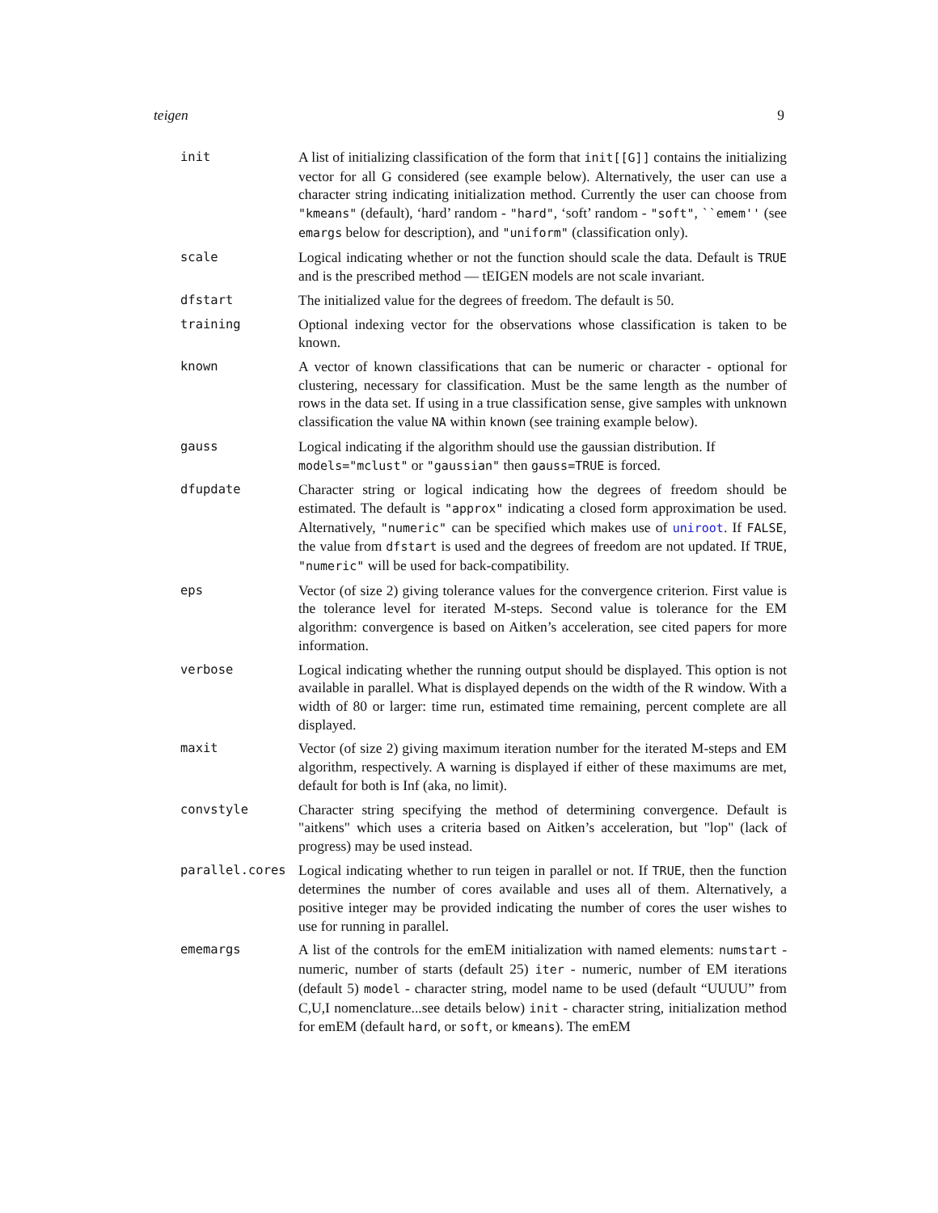teigen 9
| init | A list of initializing classification of the form that init[[G]] contains the initializing vector for all G considered (see example below). Alternatively, the user can use a character string indicating initialization method. Currently the user can choose from "kmeans" (default), ‘hard’ random - "hard" , ‘soft’ random - "soft" , ``emem'' (see emargs below for description), and "uniform" (classification only). |
| scale | Logical indicating whether or not the function should scale the data. Default is TRUE and is the prescribed method — tEIGEN models are not scale invariant. |
| dfstart | The initialized value for the degrees of freedom. The default is 50. |
| training | Optional indexing vector for the observations whose classification is taken to be known. |
| known | A vector of known classifications that can be numeric or character - optional for clustering, necessary for classification. Must be the same length as the number of rows in the data set. If using in a true classification sense, give samples with unknown classification the value NA within known (see training example below). |
| gauss | Logical indicating if the algorithm should use the gaussian distribution. If models="mclust" or "gaussian" then gauss=TRUE is forced. |
| dfupdate | Character string or logical indicating how the degrees of freedom should be estimated. The default is "approx" indicating a closed form approximation be used. Alternatively, "numeric" can be specified which makes use of uniroot . If FALSE , the value from dfstart is used and the degrees of freedom are not updated. If TRUE , "numeric" will be used for back-compatibility. |
| eps | Vector (of size 2) giving tolerance values for the convergence criterion. First value is the tolerance level for iterated M-steps. Second value is tolerance for the EM algorithm: convergence is based on Aitken’s acceleration, see cited papers for more information. |
| verbose | Logical indicating whether the running output should be displayed. This option is not available in parallel. What is displayed depends on the width of the R window. With a width of 80 or larger: time run, estimated time remaining, percent complete are all displayed. |
| maxit | Vector (of size 2) giving maximum iteration number for the iterated M-steps and EM algorithm, respectively. A warning is displayed if either of these maximums are met, default for both is Inf (aka, no limit). |
| convstyle | Character string specifying the method of determining convergence. Default is "aitkens" which uses a criteria based on Aitken’s acceleration, but "lop" (lack of progress) may be used instead. |
| parallel.cores | Logical indicating whether to run teigen in parallel or not. If TRUE , then the function determines the number of cores available and uses all of them. Alternatively, a positive integer may be provided indicating the number of cores the user wishes to use for running in parallel. |
| ememargs | A list of the controls for the emEM initialization with named elements: numstart - numeric, number of starts (default 25) iter - numeric, number of EM iterations (default 5) model - character string, model name to be used (default “UUUU” from C,U,I nomenclature...see details below) init - character string, initialization method for emEM (default hard , or soft , or kmeans ). The emEM |